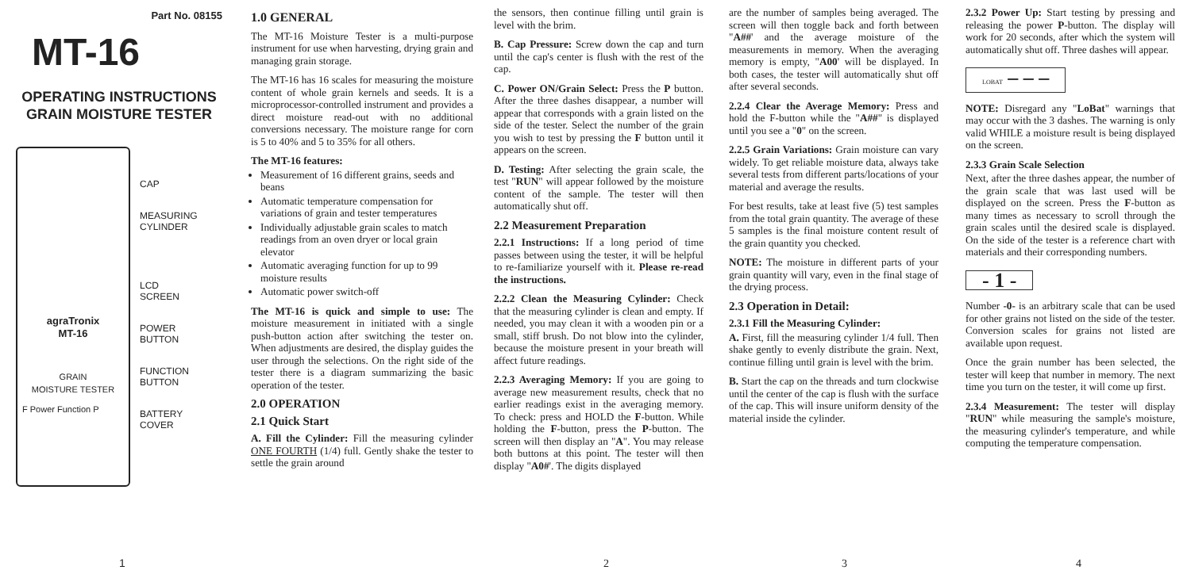Part No. 08155
MT-16
OPERATING INSTRUCTIONS
GRAIN MOISTURE TESTER
agraTronix
MT-16
GRAIN
MOISTURE TESTER
F Power Function P
CAP
MEASURING
CYLINDER
LCD
SCREEN
POWER
BUTTON
FUNCTION
BUTTON
BATTERY
COVER
1
1.0 GENERAL
The MT-16 Moisture Tester is a multi-purpose instrument for use when harvesting, drying grain and managing grain storage.
The MT-16 has 16 scales for measuring the moisture content of whole grain kernels and seeds. It is a microprocessor-controlled instrument and provides a direct moisture read-out with no additional conversions necessary. The moisture range for corn is 5 to 40% and 5 to 35% for all others.
The MT-16 features:
Measurement of 16 different grains, seeds and beans
Automatic temperature compensation for variations of grain and tester temperatures
Individually adjustable grain scales to match readings from an oven dryer or local grain elevator
Automatic averaging function for up to 99 moisture results
Automatic power switch-off
The MT-16 is quick and simple to use: The moisture measurement in initiated with a single push-button action after switching the tester on. When adjustments are desired, the display guides the user through the selections. On the right side of the tester there is a diagram summarizing the basic operation of the tester.
2.0 OPERATION
2.1 Quick Start
A. Fill the Cylinder: Fill the measuring cylinder ONE FOURTH (1/4) full. Gently shake the tester to settle the grain around
the sensors, then continue filling until grain is level with the brim.
B. Cap Pressure: Screw down the cap and turn until the cap's center is flush with the rest of the cap.
C. Power ON/Grain Select: Press the P button. After the three dashes disappear, a number will appear that corresponds with a grain listed on the side of the tester. Select the number of the grain you wish to test by pressing the F button until it appears on the screen.
D. Testing: After selecting the grain scale, the test "RUN" will appear followed by the moisture content of the sample. The tester will then automatically shut off.
2.2 Measurement Preparation
2.2.1 Instructions: If a long period of time passes between using the tester, it will be helpful to re-familiarize yourself with it. Please re-read the instructions.
2.2.2 Clean the Measuring Cylinder: Check that the measuring cylinder is clean and empty. If needed, you may clean it with a wooden pin or a small, stiff brush. Do not blow into the cylinder, because the moisture present in your breath will affect future readings.
2.2.3 Averaging Memory: If you are going to average new measurement results, check that no earlier readings exist in the averaging memory. To check: press and HOLD the F-button. While holding the F-button, press the P-button. The screen will then display an "A". You may release both buttons at this point. The tester will then display "A0#'. The digits displayed
2
are the number of samples being averaged. The screen will then toggle back and forth between "A##' and the average moisture of the measurements in memory. When the averaging memory is empty, "A00' will be displayed. In both cases, the tester will automatically shut off after several seconds.
2.2.4 Clear the Average Memory: Press and hold the F-button while the "A##" is displayed until you see a "0" on the screen.
2.2.5 Grain Variations: Grain moisture can vary widely. To get reliable moisture data, always take several tests from different parts/locations of your material and average the results.
For best results, take at least five (5) test samples from the total grain quantity. The average of these 5 samples is the final moisture content result of the grain quantity you checked.
NOTE: The moisture in different parts of your grain quantity will vary, even in the final stage of the drying process.
2.3 Operation in Detail:
2.3.1 Fill the Measuring Cylinder:
A. First, fill the measuring cylinder 1/4 full. Then shake gently to evenly distribute the grain. Next, continue filling until grain is level with the brim.
B. Start the cap on the threads and turn clockwise until the center of the cap is flush with the surface of the cap. This will insure uniform density of the material inside the cylinder.
3
2.3.2 Power Up: Start testing by pressing and releasing the power P-button. The display will work for 20 seconds, after which the system will automatically shut off. Three dashes will appear.
LOBAT – – –
NOTE: Disregard any "LoBat" warnings that may occur with the 3 dashes. The warning is only valid WHILE a moisture result is being displayed on the screen.
2.3.3 Grain Scale Selection
Next, after the three dashes appear, the number of the grain scale that was last used will be displayed on the screen. Press the F-button as many times as necessary to scroll through the grain scales until the desired scale is displayed. On the side of the tester is a reference chart with materials and their corresponding numbers.
- 1 -
Number -0- is an arbitrary scale that can be used for other grains not listed on the side of the tester. Conversion scales for grains not listed are available upon request.
Once the grain number has been selected, the tester will keep that number in memory. The next time you turn on the tester, it will come up first.
2.3.4 Measurement: The tester will display "RUN" while measuring the sample's moisture, the measuring cylinder's temperature, and while computing the temperature compensation.
4